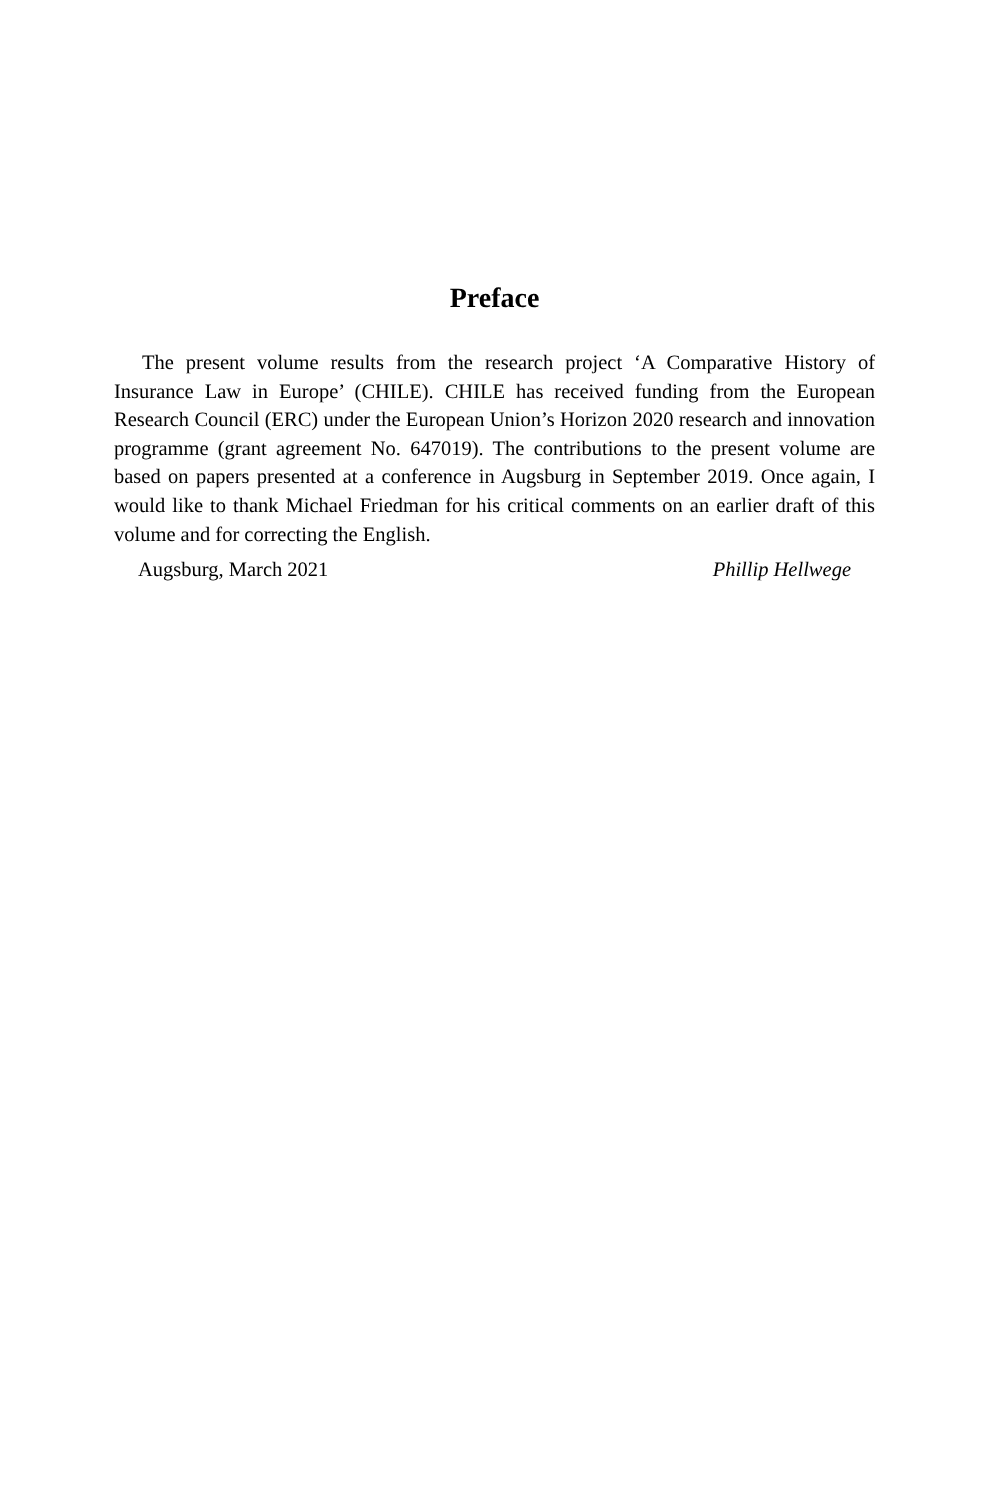Preface
The present volume results from the research project ‘A Comparative History of Insurance Law in Europe’ (CHILE). CHILE has received funding from the European Research Council (ERC) under the European Union’s Horizon 2020 research and innovation programme (grant agreement No. 647019). The contributions to the present volume are based on papers presented at a conference in Augsburg in September 2019. Once again, I would like to thank Michael Friedman for his critical comments on an earlier draft of this volume and for correcting the English.
Augsburg, March 2021 Phillip Hellwege